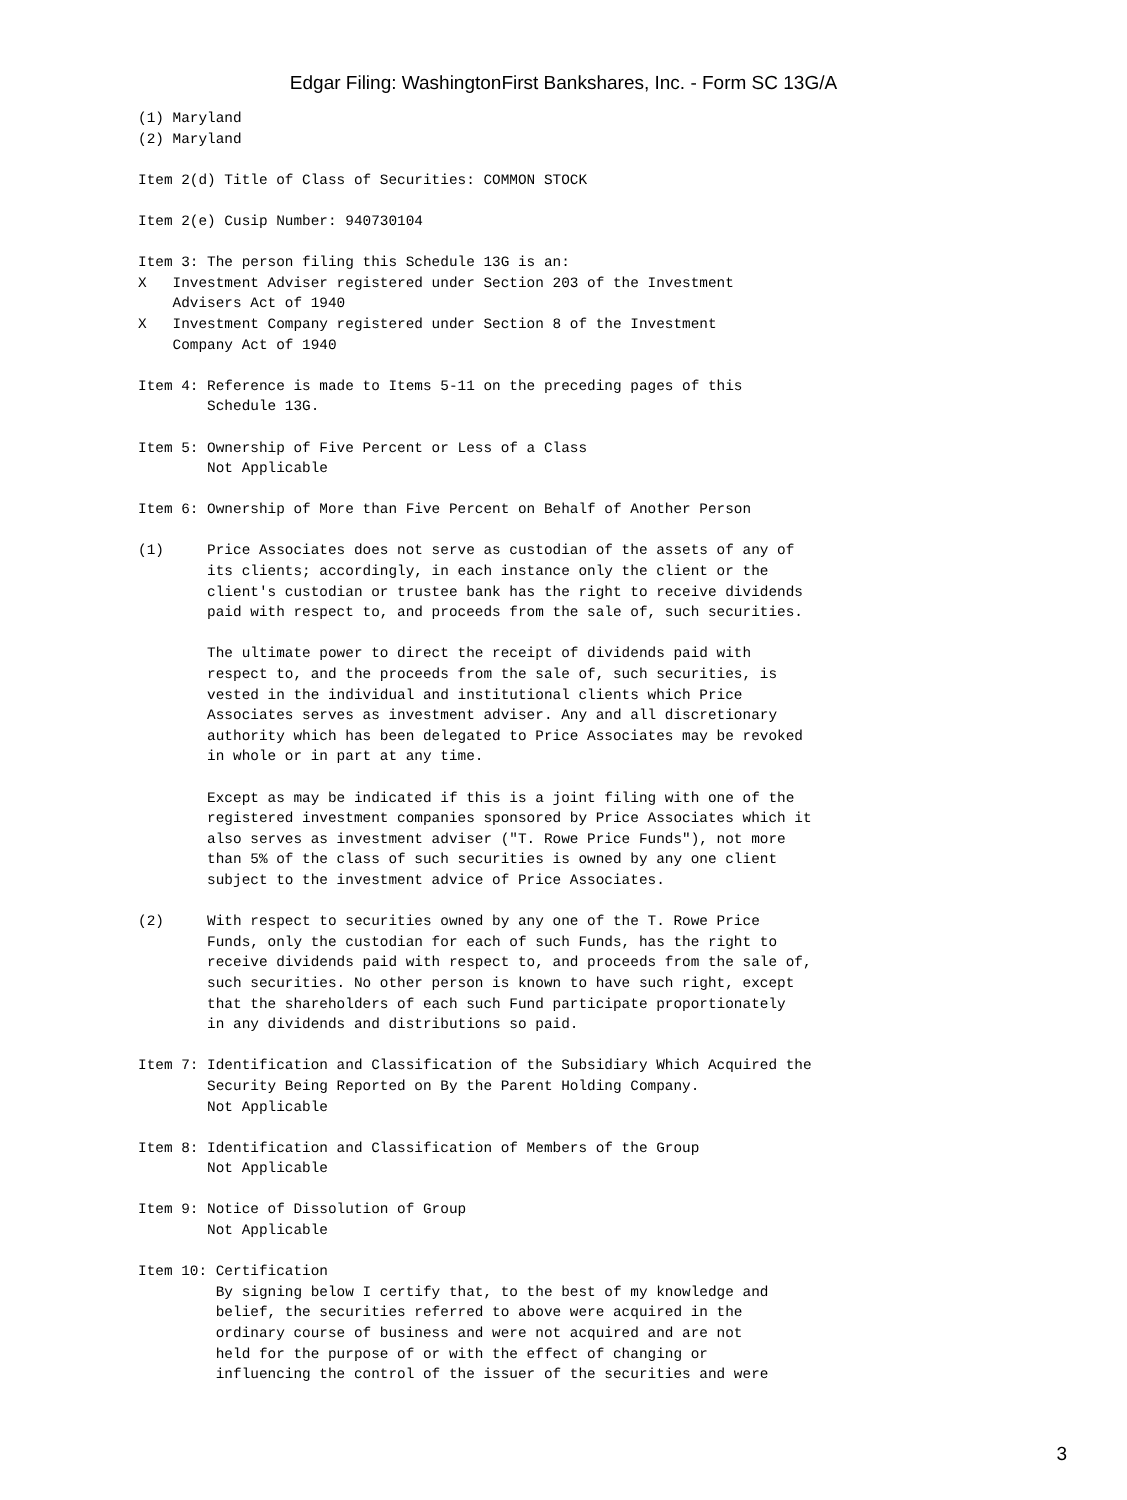Edgar Filing: WashingtonFirst Bankshares, Inc. - Form SC 13G/A
(1) Maryland
(2) Maryland

Item 2(d) Title of Class of Securities: COMMON STOCK

Item 2(e) Cusip Number: 940730104

Item 3: The person filing this Schedule 13G is an:
X   Investment Adviser registered under Section 203 of the Investment
    Advisers Act of 1940
X   Investment Company registered under Section 8 of the Investment
    Company Act of 1940

Item 4: Reference is made to Items 5-11 on the preceding pages of this
        Schedule 13G.

Item 5: Ownership of Five Percent or Less of a Class
        Not Applicable

Item 6: Ownership of More than Five Percent on Behalf of Another Person

(1)     Price Associates does not serve as custodian of the assets of any of
        its clients; accordingly, in each instance only the client or the
        client's custodian or trustee bank has the right to receive dividends
        paid with respect to, and proceeds from the sale of, such securities.

        The ultimate power to direct the receipt of dividends paid with
        respect to, and the proceeds from the sale of, such securities, is
        vested in the individual and institutional clients which Price
        Associates serves as investment adviser. Any and all discretionary
        authority which has been delegated to Price Associates may be revoked
        in whole or in part at any time.

        Except as may be indicated if this is a joint filing with one of the
        registered investment companies sponsored by Price Associates which it
        also serves as investment adviser ("T. Rowe Price Funds"), not more
        than 5% of the class of such securities is owned by any one client
        subject to the investment advice of Price Associates.

(2)     With respect to securities owned by any one of the T. Rowe Price
        Funds, only the custodian for each of such Funds, has the right to
        receive dividends paid with respect to, and proceeds from the sale of,
        such securities. No other person is known to have such right, except
        that the shareholders of each such Fund participate proportionately
        in any dividends and distributions so paid.

Item 7: Identification and Classification of the Subsidiary Which Acquired the
        Security Being Reported on By the Parent Holding Company.
        Not Applicable

Item 8: Identification and Classification of Members of the Group
        Not Applicable

Item 9: Notice of Dissolution of Group
        Not Applicable

Item 10: Certification
         By signing below I certify that, to the best of my knowledge and
         belief, the securities referred to above were acquired in the
         ordinary course of business and were not acquired and are not
         held for the purpose of or with the effect of changing or
         influencing the control of the issuer of the securities and were
3